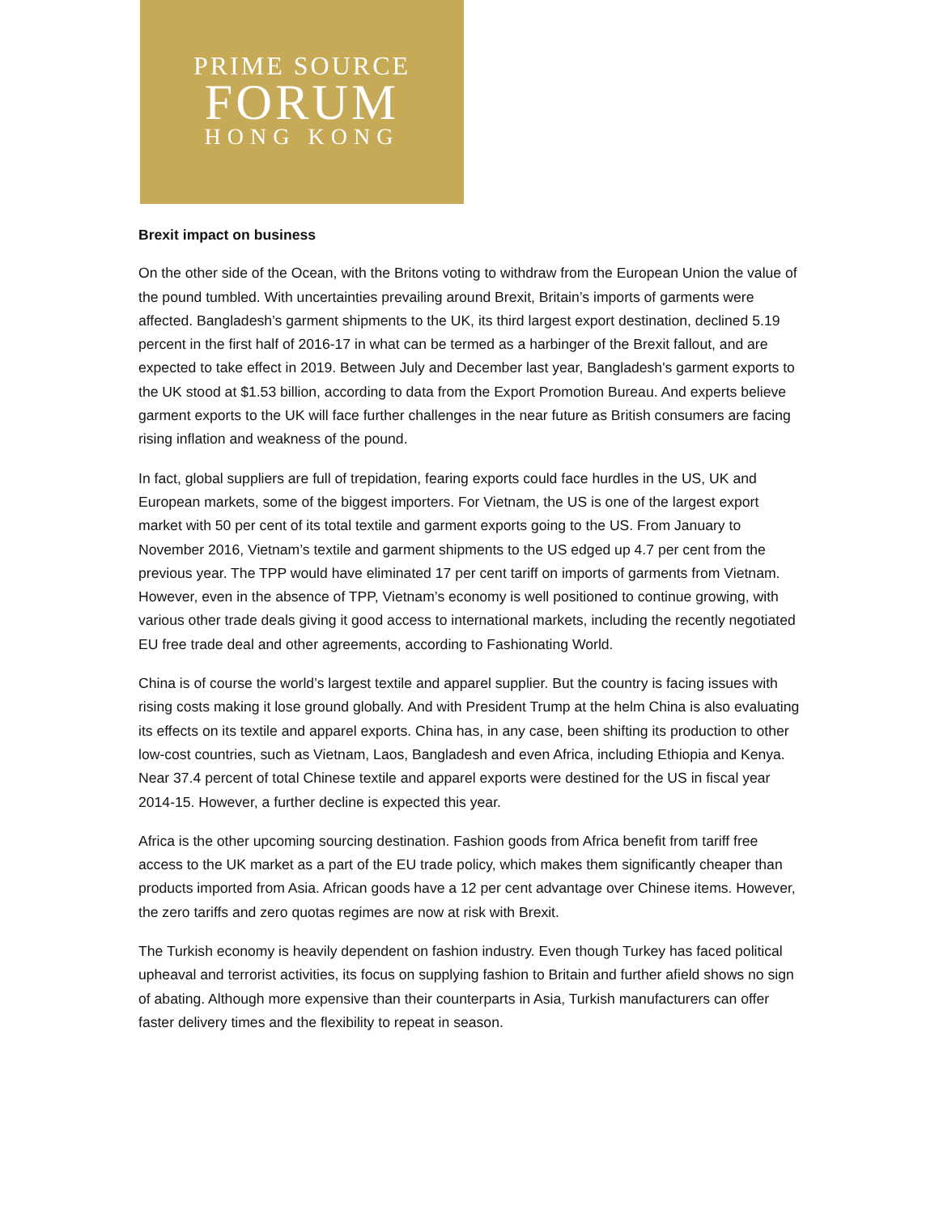PRIME SOURCE
FORUM
HONG KONG
Brexit impact on business
On the other side of the Ocean, with the Britons voting to withdraw from the European Union the value of the pound tumbled. With uncertainties prevailing around Brexit, Britain’s imports of garments were affected. Bangladesh’s garment shipments to the UK, its third largest export destination, declined 5.19 percent in the first half of 2016-17 in what can be termed as a harbinger of the Brexit fallout, and are expected to take effect in 2019. Between July and December last year, Bangladesh's garment exports to the UK stood at $1.53 billion, according to data from the Export Promotion Bureau. And experts believe garment exports to the UK will face further challenges in the near future as British consumers are facing rising inflation and weakness of the pound.
In fact, global suppliers are full of trepidation, fearing exports could face hurdles in the US, UK and European markets, some of the biggest importers. For Vietnam, the US is one of the largest export market with 50 per cent of its total textile and garment exports going to the US. From January to November 2016, Vietnam’s textile and garment shipments to the US edged up 4.7 per cent from the previous year. The TPP would have eliminated 17 per cent tariff on imports of garments from Vietnam. However, even in the absence of TPP, Vietnam’s economy is well positioned to continue growing, with various other trade deals giving it good access to international markets, including the recently negotiated EU free trade deal and other agreements, according to Fashionating World.
China is of course the world’s largest textile and apparel supplier. But the country is facing issues with rising costs making it lose ground globally. And with President Trump at the helm China is also evaluating its effects on its textile and apparel exports. China has, in any case, been shifting its production to other low-cost countries, such as Vietnam, Laos, Bangladesh and even Africa, including Ethiopia and Kenya. Near 37.4 percent of total Chinese textile and apparel exports were destined for the US in fiscal year 2014-15. However, a further decline is expected this year.
Africa is the other upcoming sourcing destination. Fashion goods from Africa benefit from tariff free access to the UK market as a part of the EU trade policy, which makes them significantly cheaper than products imported from Asia. African goods have a 12 per cent advantage over Chinese items. However, the zero tariffs and zero quotas regimes are now at risk with Brexit.
The Turkish economy is heavily dependent on fashion industry. Even though Turkey has faced political upheaval and terrorist activities, its focus on supplying fashion to Britain and further afield shows no sign of abating. Although more expensive than their counterparts in Asia, Turkish manufacturers can offer faster delivery times and the flexibility to repeat in season.